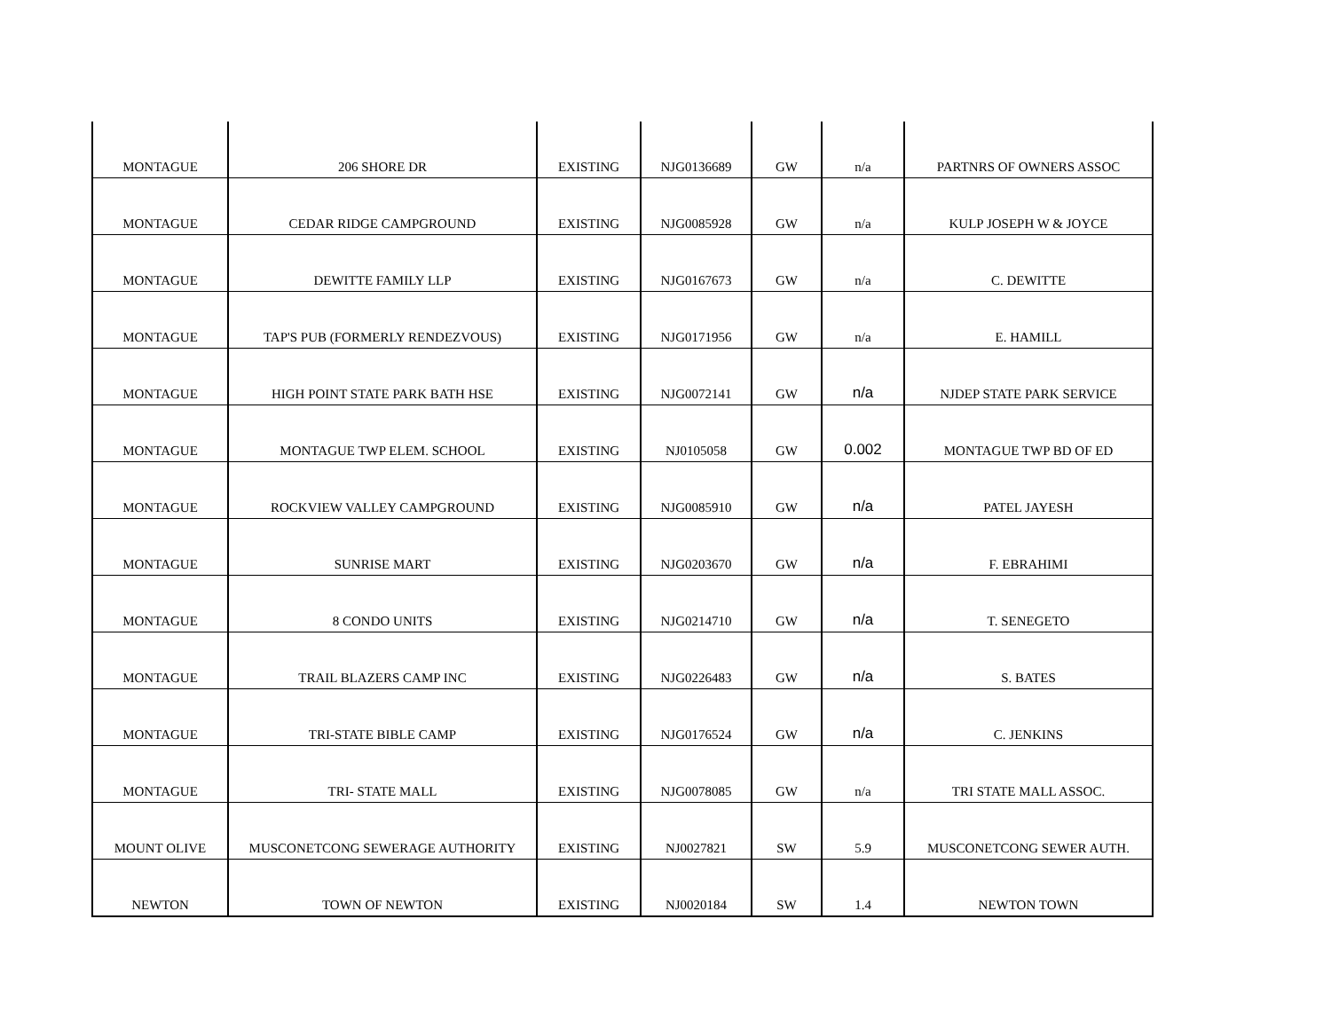| MONTAGUE | 206 SHORE DR | EXISTING | NJG0136689 | GW | n/a | PARTNRS OF OWNERS ASSOC |
| MONTAGUE | CEDAR RIDGE CAMPGROUND | EXISTING | NJG0085928 | GW | n/a | KULP JOSEPH W & JOYCE |
| MONTAGUE | DEWITTE FAMILY LLP | EXISTING | NJG0167673 | GW | n/a | C. DEWITTE |
| MONTAGUE | TAP'S PUB (FORMERLY RENDEZVOUS) | EXISTING | NJG0171956 | GW | n/a | E. HAMILL |
| MONTAGUE | HIGH POINT STATE PARK BATH HSE | EXISTING | NJG0072141 | GW | n/a | NJDEP STATE PARK SERVICE |
| MONTAGUE | MONTAGUE TWP ELEM. SCHOOL | EXISTING | NJ0105058 | GW | 0.002 | MONTAGUE TWP BD OF ED |
| MONTAGUE | ROCKVIEW VALLEY CAMPGROUND | EXISTING | NJG0085910 | GW | n/a | PATEL JAYESH |
| MONTAGUE | SUNRISE MART | EXISTING | NJG0203670 | GW | n/a | F. EBRAHIMI |
| MONTAGUE | 8 CONDO UNITS | EXISTING | NJG0214710 | GW | n/a | T. SENEGETO |
| MONTAGUE | TRAIL BLAZERS CAMP INC | EXISTING | NJG0226483 | GW | n/a | S. BATES |
| MONTAGUE | TRI-STATE BIBLE CAMP | EXISTING | NJG0176524 | GW | n/a | C. JENKINS |
| MONTAGUE | TRI- STATE MALL | EXISTING | NJG0078085 | GW | n/a | TRI STATE MALL ASSOC. |
| MOUNT OLIVE | MUSCONETCONG SEWERAGE AUTHORITY | EXISTING | NJ0027821 | SW | 5.9 | MUSCONETCONG SEWER AUTH. |
| NEWTON | TOWN OF NEWTON | EXISTING | NJ0020184 | SW | 1.4 | NEWTON TOWN |